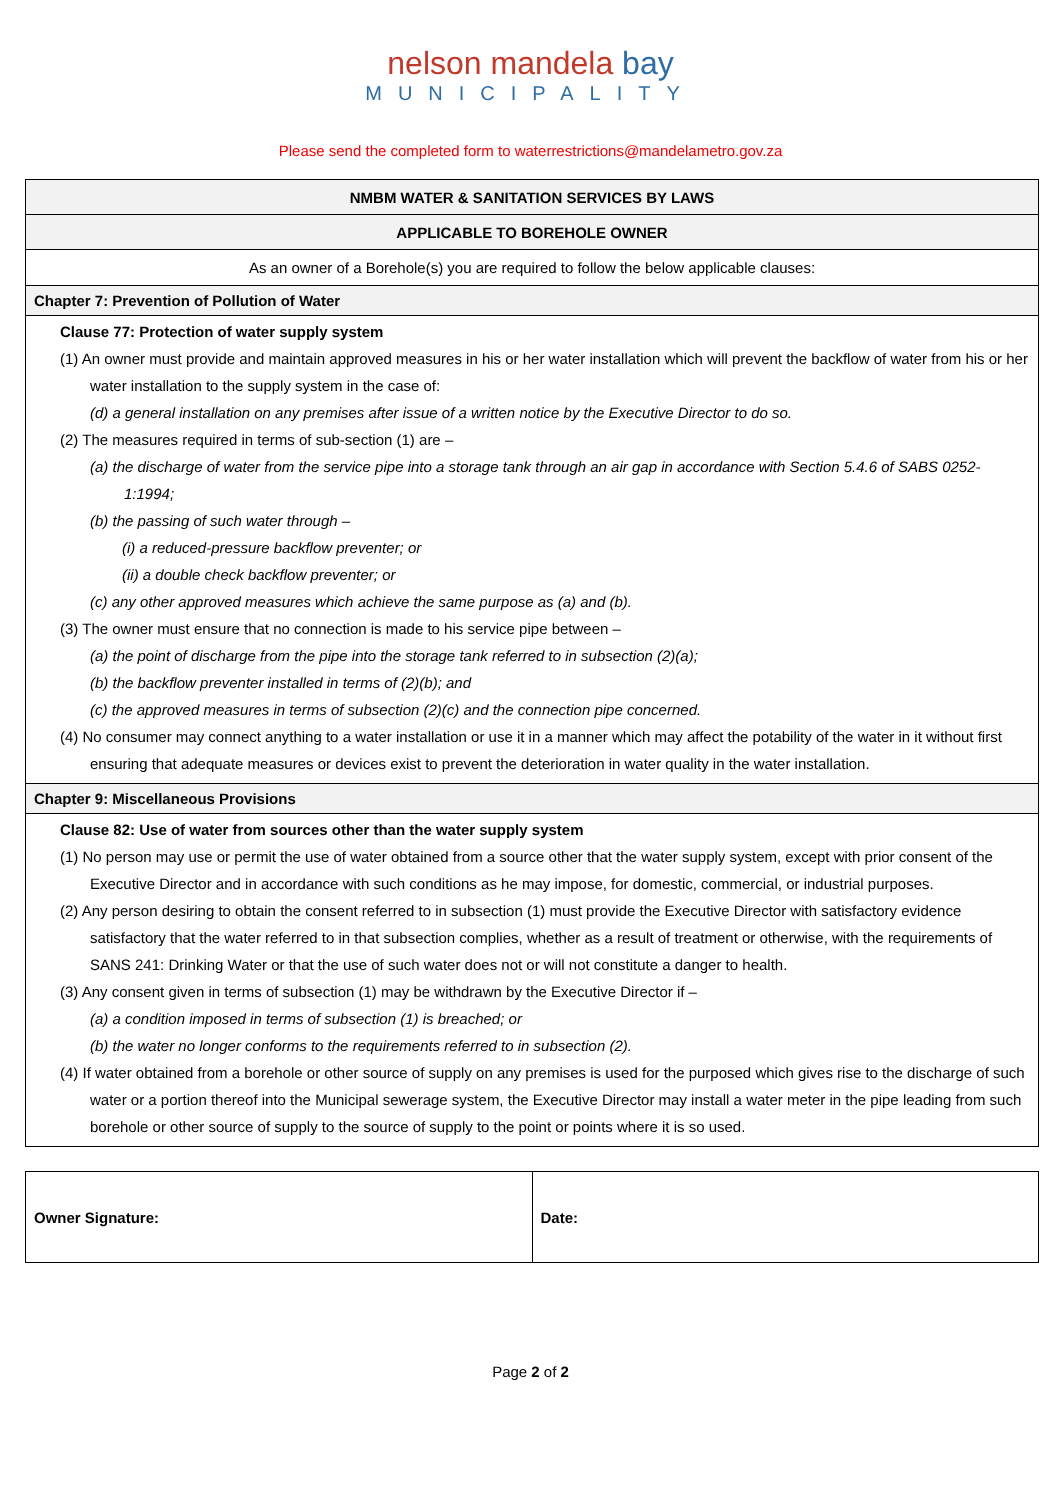nelson mandela bay
MUNICIPALITY
Please send the completed form to waterrestrictions@mandelametro.gov.za
| NMBM WATER & SANITATION SERVICES BY LAWS |
| APPLICABLE TO BOREHOLE OWNER |
| As an owner of a Borehole(s) you are required to follow the below applicable clauses: |
| Chapter 7: Prevention of Pollution of Water |
| Clause 77: Protection of water supply system (1) An owner must provide and maintain approved measures in his or her water installation which will prevent the backflow of water from his or her water installation to the supply system in the case of: (d) a general installation on any premises after issue of a written notice by the Executive Director to do so. (2) The measures required in terms of sub-section (1) are – (a) the discharge of water from the service pipe into a storage tank through an air gap in accordance with Section 5.4.6 of SABS 0252-1:1994; (b) the passing of such water through – (i) a reduced-pressure backflow preventer; or (ii) a double check backflow preventer; or (c) any other approved measures which achieve the same purpose as (a) and (b). (3) The owner must ensure that no connection is made to his service pipe between – (a) the point of discharge from the pipe into the storage tank referred to in subsection (2)(a); (b) the backflow preventer installed in terms of (2)(b); and (c) the approved measures in terms of subsection (2)(c) and the connection pipe concerned. (4) No consumer may connect anything to a water installation or use it in a manner which may affect the potability of the water in it without first ensuring that adequate measures or devices exist to prevent the deterioration in water quality in the water installation. |
| Chapter 9: Miscellaneous Provisions |
| Clause 82: Use of water from sources other than the water supply system (1) No person may use or permit the use of water obtained from a source other that the water supply system, except with prior consent of the Executive Director and in accordance with such conditions as he may impose, for domestic, commercial, or industrial purposes. (2) Any person desiring to obtain the consent referred to in subsection (1) must provide the Executive Director with satisfactory evidence satisfactory that the water referred to in that subsection complies, whether as a result of treatment or otherwise, with the requirements of SANS 241: Drinking Water or that the use of such water does not or will not constitute a danger to health. (3) Any consent given in terms of subsection (1) may be withdrawn by the Executive Director if – (a) a condition imposed in terms of subsection (1) is breached; or (b) the water no longer conforms to the requirements referred to in subsection (2). (4) If water obtained from a borehole or other source of supply on any premises is used for the purposed which gives rise to the discharge of such water or a portion thereof into the Municipal sewerage system, the Executive Director may install a water meter in the pipe leading from such borehole or other source of supply to the source of supply to the point or points where it is so used. |
| Owner Signature: | Date: |
Page 2 of 2